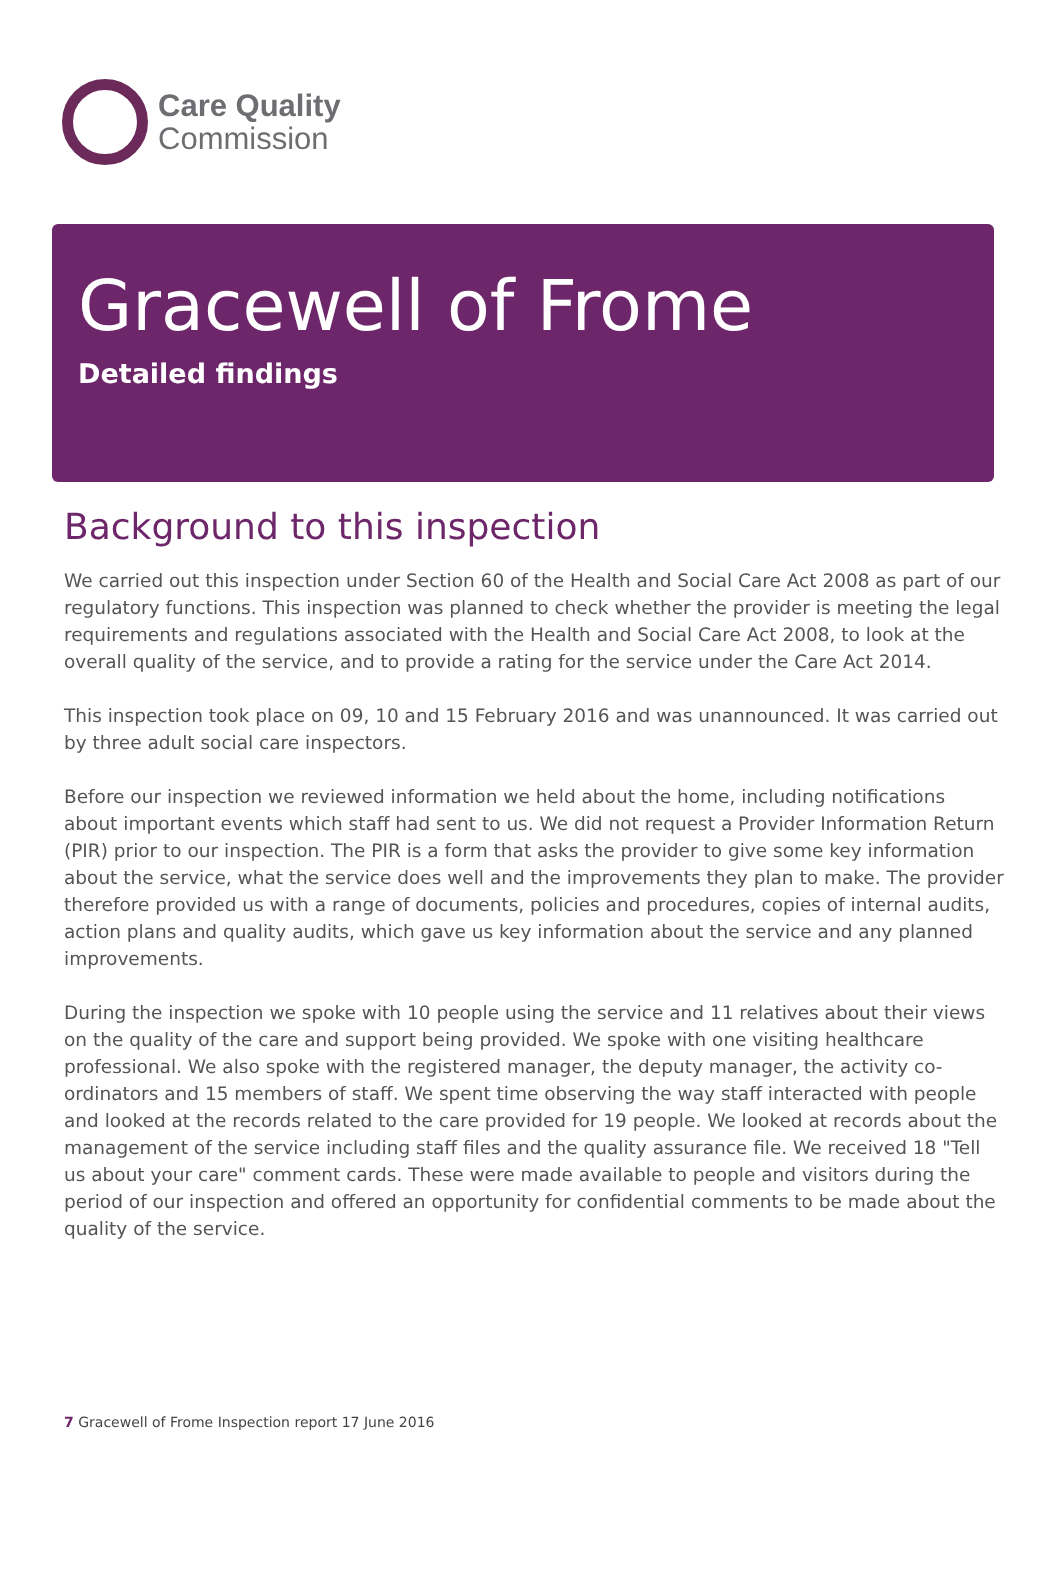Care Quality
Commission
Gracewell of Frome
Detailed findings
Background to this inspection
We carried out this inspection under Section 60 of the Health and Social Care Act 2008 as part of our regulatory functions. This inspection was planned to check whether the provider is meeting the legal requirements and regulations associated with the Health and Social Care Act 2008, to look at the overall quality of the service, and to provide a rating for the service under the Care Act 2014.
This inspection took place on 09, 10 and 15 February 2016 and was unannounced. It was carried out by three adult social care inspectors.
Before our inspection we reviewed information we held about the home, including notifications about important events which staff had sent to us. We did not request a Provider Information Return (PIR) prior to our inspection. The PIR is a form that asks the provider to give some key information about the service, what the service does well and the improvements they plan to make. The provider therefore provided us with a range of documents, policies and procedures, copies of internal audits, action plans and quality audits, which gave us key information about the service and any planned improvements.
During the inspection we spoke with 10 people using the service and 11 relatives about their views on the quality of the care and support being provided. We spoke with one visiting healthcare professional. We also spoke with the registered manager, the deputy manager, the activity co-ordinators and 15 members of staff. We spent time observing the way staff interacted with people and looked at the records related to the care provided for 19 people. We looked at records about the management of the service including staff files and the quality assurance file. We received 18 "Tell us about your care" comment cards. These were made available to people and visitors during the period of our inspection and offered an opportunity for confidential comments to be made about the quality of the service.
7 Gracewell of Frome Inspection report 17 June 2016